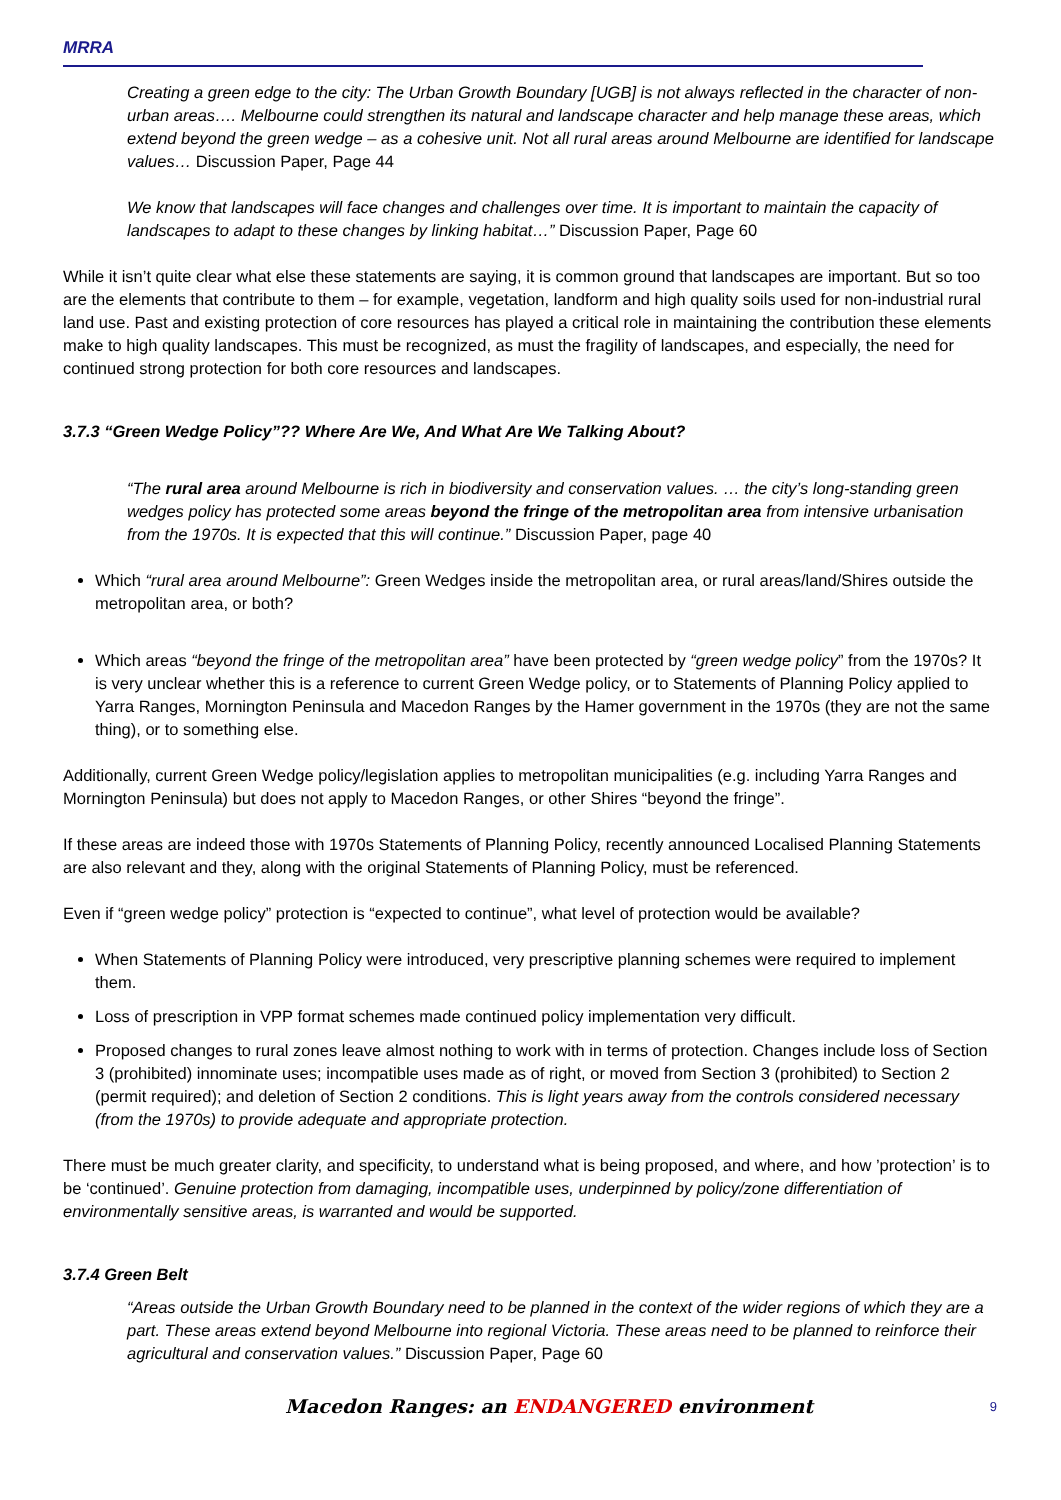MRRA
Creating a green edge to the city: The Urban Growth Boundary [UGB] is not always reflected in the character of non-urban areas…. Melbourne could strengthen its natural and landscape character and help manage these areas, which extend beyond the green wedge – as a cohesive unit. Not all rural areas around Melbourne are identified for landscape values… Discussion Paper, Page 44
We know that landscapes will face changes and challenges over time. It is important to maintain the capacity of landscapes to adapt to these changes by linking habitat…” Discussion Paper, Page 60
While it isn’t quite clear what else these statements are saying, it is common ground that landscapes are important. But so too are the elements that contribute to them – for example, vegetation, landform and high quality soils used for non-industrial rural land use. Past and existing protection of core resources has played a critical role in maintaining the contribution these elements make to high quality landscapes. This must be recognized, as must the fragility of landscapes, and especially, the need for continued strong protection for both core resources and landscapes.
3.7.3 “Green Wedge Policy”?? Where Are We, And What Are We Talking About?
“The rural area around Melbourne is rich in biodiversity and conservation values. … the city’s long-standing green wedges policy has protected some areas beyond the fringe of the metropolitan area from intensive urbanisation from the 1970s. It is expected that this will continue.” Discussion Paper, page 40
Which “rural area around Melbourne”: Green Wedges inside the metropolitan area, or rural areas/land/Shires outside the metropolitan area, or both?
Which areas “beyond the fringe of the metropolitan area” have been protected by “green wedge policy” from the 1970s? It is very unclear whether this is a reference to current Green Wedge policy, or to Statements of Planning Policy applied to Yarra Ranges, Mornington Peninsula and Macedon Ranges by the Hamer government in the 1970s (they are not the same thing), or to something else.
Additionally, current Green Wedge policy/legislation applies to metropolitan municipalities (e.g. including Yarra Ranges and Mornington Peninsula) but does not apply to Macedon Ranges, or other Shires “beyond the fringe”.
If these areas are indeed those with 1970s Statements of Planning Policy, recently announced Localised Planning Statements are also relevant and they, along with the original Statements of Planning Policy, must be referenced.
Even if “green wedge policy” protection is “expected to continue”, what level of protection would be available?
When Statements of Planning Policy were introduced, very prescriptive planning schemes were required to implement them.
Loss of prescription in VPP format schemes made continued policy implementation very difficult.
Proposed changes to rural zones leave almost nothing to work with in terms of protection. Changes include loss of Section 3 (prohibited) innominate uses; incompatible uses made as of right, or moved from Section 3 (prohibited) to Section 2 (permit required); and deletion of Section 2 conditions. This is light years away from the controls considered necessary (from the 1970s) to provide adequate and appropriate protection.
There must be much greater clarity, and specificity, to understand what is being proposed, and where, and how ’protection’ is to be ‘continued’. Genuine protection from damaging, incompatible uses, underpinned by policy/zone differentiation of environmentally sensitive areas, is warranted and would be supported.
3.7.4 Green Belt
“Areas outside the Urban Growth Boundary need to be planned in the context of the wider regions of which they are a part. These areas extend beyond Melbourne into regional Victoria. These areas need to be planned to reinforce their agricultural and conservation values.” Discussion Paper, Page 60
Macedon Ranges: an ENDANGERED environment 9